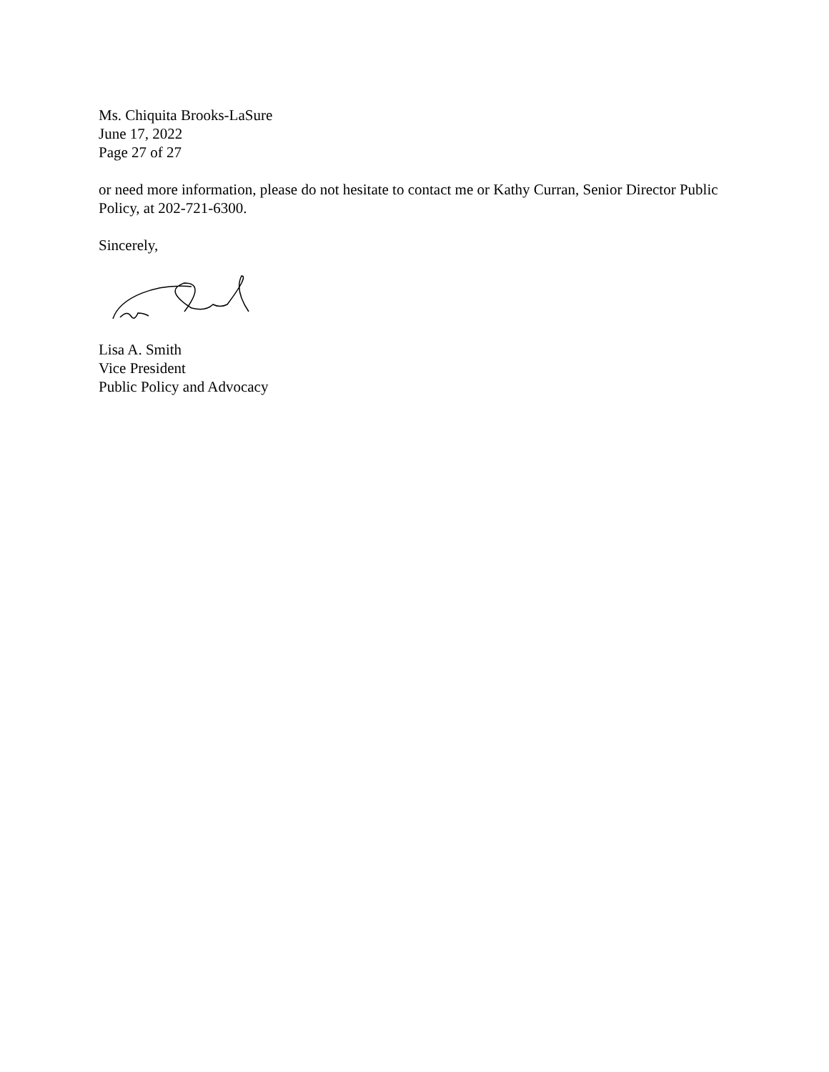Ms. Chiquita Brooks-LaSure
June 17, 2022
Page 27 of 27
or need more information, please do not hesitate to contact me or Kathy Curran, Senior Director Public Policy, at 202-721-6300.
Sincerely,
Lisa A. Smith
Vice President
Public Policy and Advocacy